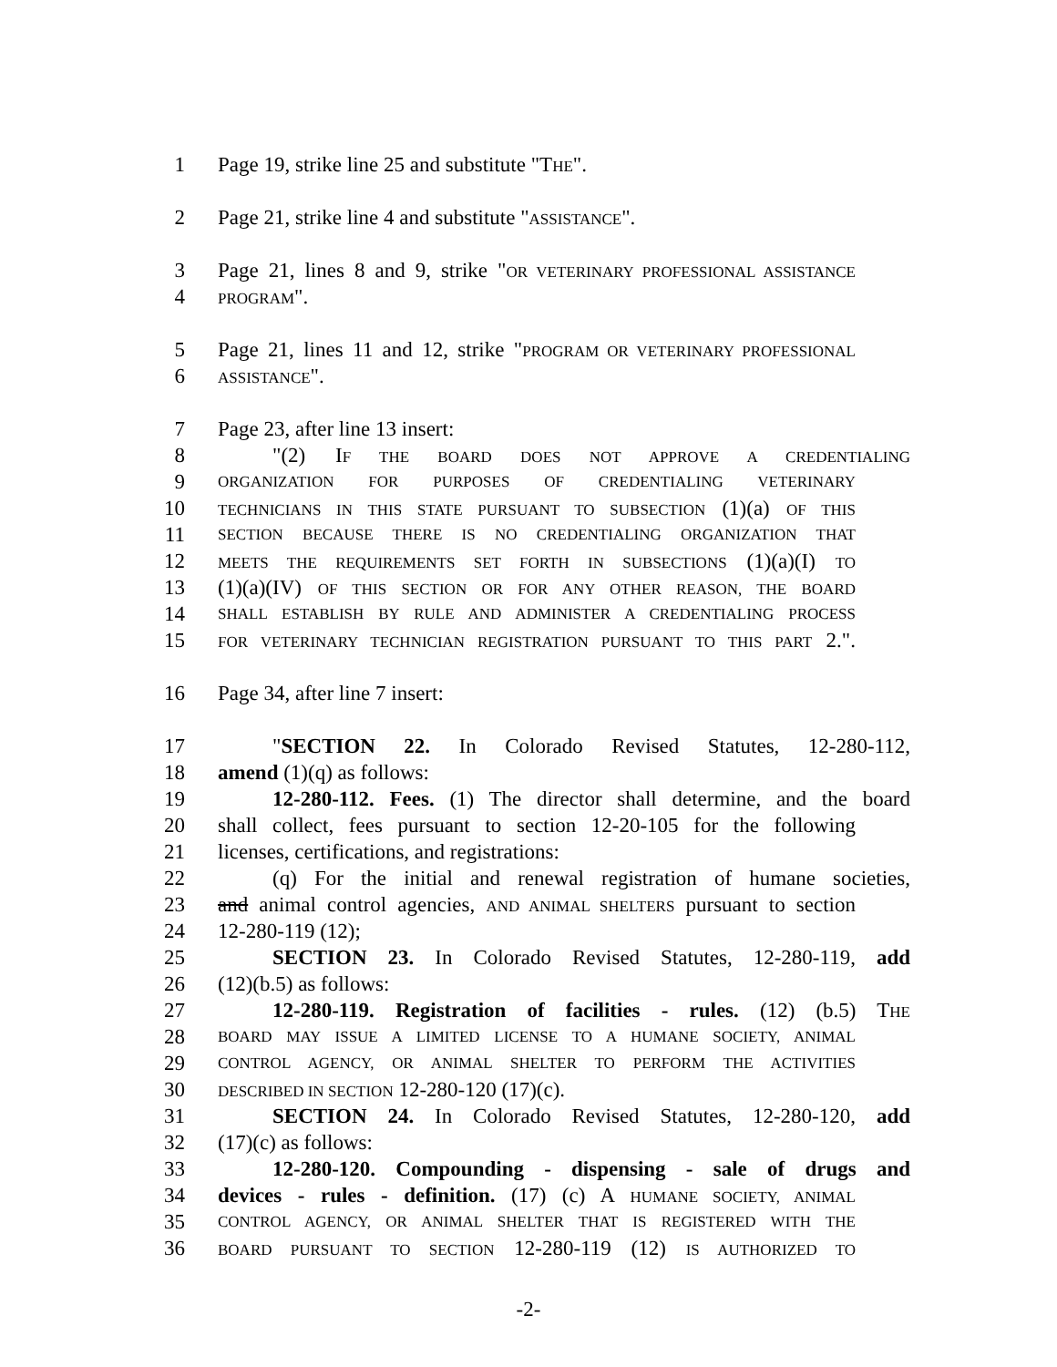1 Page 19, strike line 25 and substitute "THE".
2 Page 21, strike line 4 and substitute "ASSISTANCE".
3 Page 21, lines 8 and 9, strike "OR VETERINARY PROFESSIONAL ASSISTANCE
4 PROGRAM".
5 Page 21, lines 11 and 12, strike "PROGRAM OR VETERINARY PROFESSIONAL
6 ASSISTANCE".
7 Page 23, after line 13 insert:
8 "(2) IF THE BOARD DOES NOT APPROVE A CREDENTIALING
9 ORGANIZATION FOR PURPOSES OF CREDENTIALING VETERINARY
10 TECHNICIANS IN THIS STATE PURSUANT TO SUBSECTION (1)(a) OF THIS
11 SECTION BECAUSE THERE IS NO CREDENTIALING ORGANIZATION THAT
12 MEETS THE REQUIREMENTS SET FORTH IN SUBSECTIONS (1)(a)(I) TO
13 (1)(a)(IV) OF THIS SECTION OR FOR ANY OTHER REASON, THE BOARD
14 SHALL ESTABLISH BY RULE AND ADMINISTER A CREDENTIALING PROCESS
15 FOR VETERINARY TECHNICIAN REGISTRATION PURSUANT TO THIS PART 2.".
16 Page 34, after line 7 insert:
17 "SECTION 22. In Colorado Revised Statutes, 12-280-112,
18 amend (1)(q) as follows:
19 12-280-112. Fees. (1) The director shall determine, and the board
20 shall collect, fees pursuant to section 12-20-105 for the following
21 licenses, certifications, and registrations:
22 (q) For the initial and renewal registration of humane societies,
23 and animal control agencies, AND ANIMAL SHELTERS pursuant to section
24 12-280-119 (12);
25 SECTION 23. In Colorado Revised Statutes, 12-280-119, add
26 (12)(b.5) as follows:
27 12-280-119. Registration of facilities - rules. (12) (b.5) THE
28 BOARD MAY ISSUE A LIMITED LICENSE TO A HUMANE SOCIETY, ANIMAL
29 CONTROL AGENCY, OR ANIMAL SHELTER TO PERFORM THE ACTIVITIES
30 DESCRIBED IN SECTION 12-280-120 (17)(c).
31 SECTION 24. In Colorado Revised Statutes, 12-280-120, add
32 (17)(c) as follows:
33 12-280-120. Compounding - dispensing - sale of drugs and
34 devices - rules - definition. (17) (c) A HUMANE SOCIETY, ANIMAL
35 CONTROL AGENCY, OR ANIMAL SHELTER THAT IS REGISTERED WITH THE
36 BOARD PURSUANT TO SECTION 12-280-119 (12) IS AUTHORIZED TO
-2-